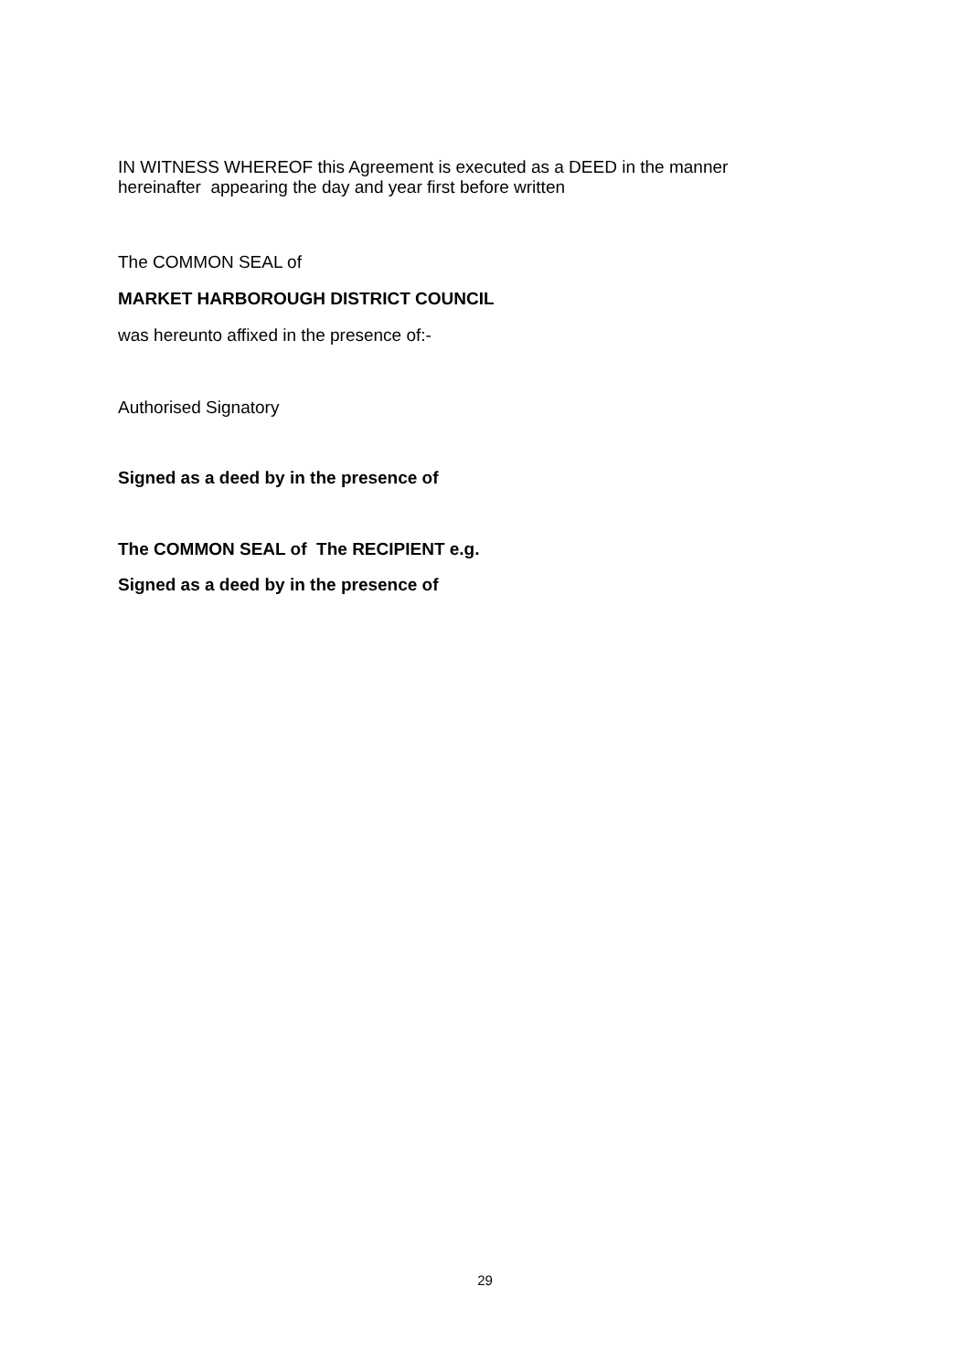IN WITNESS WHEREOF this Agreement is executed as a DEED in the manner
hereinafter appearing the day and year first before written
The COMMON SEAL of
MARKET HARBOROUGH DISTRICT COUNCIL
was hereunto affixed in the presence of:-
Authorised Signatory
Signed as a deed by in the presence of
The COMMON SEAL of The RECIPIENT e.g.
Signed as a deed by in the presence of
29